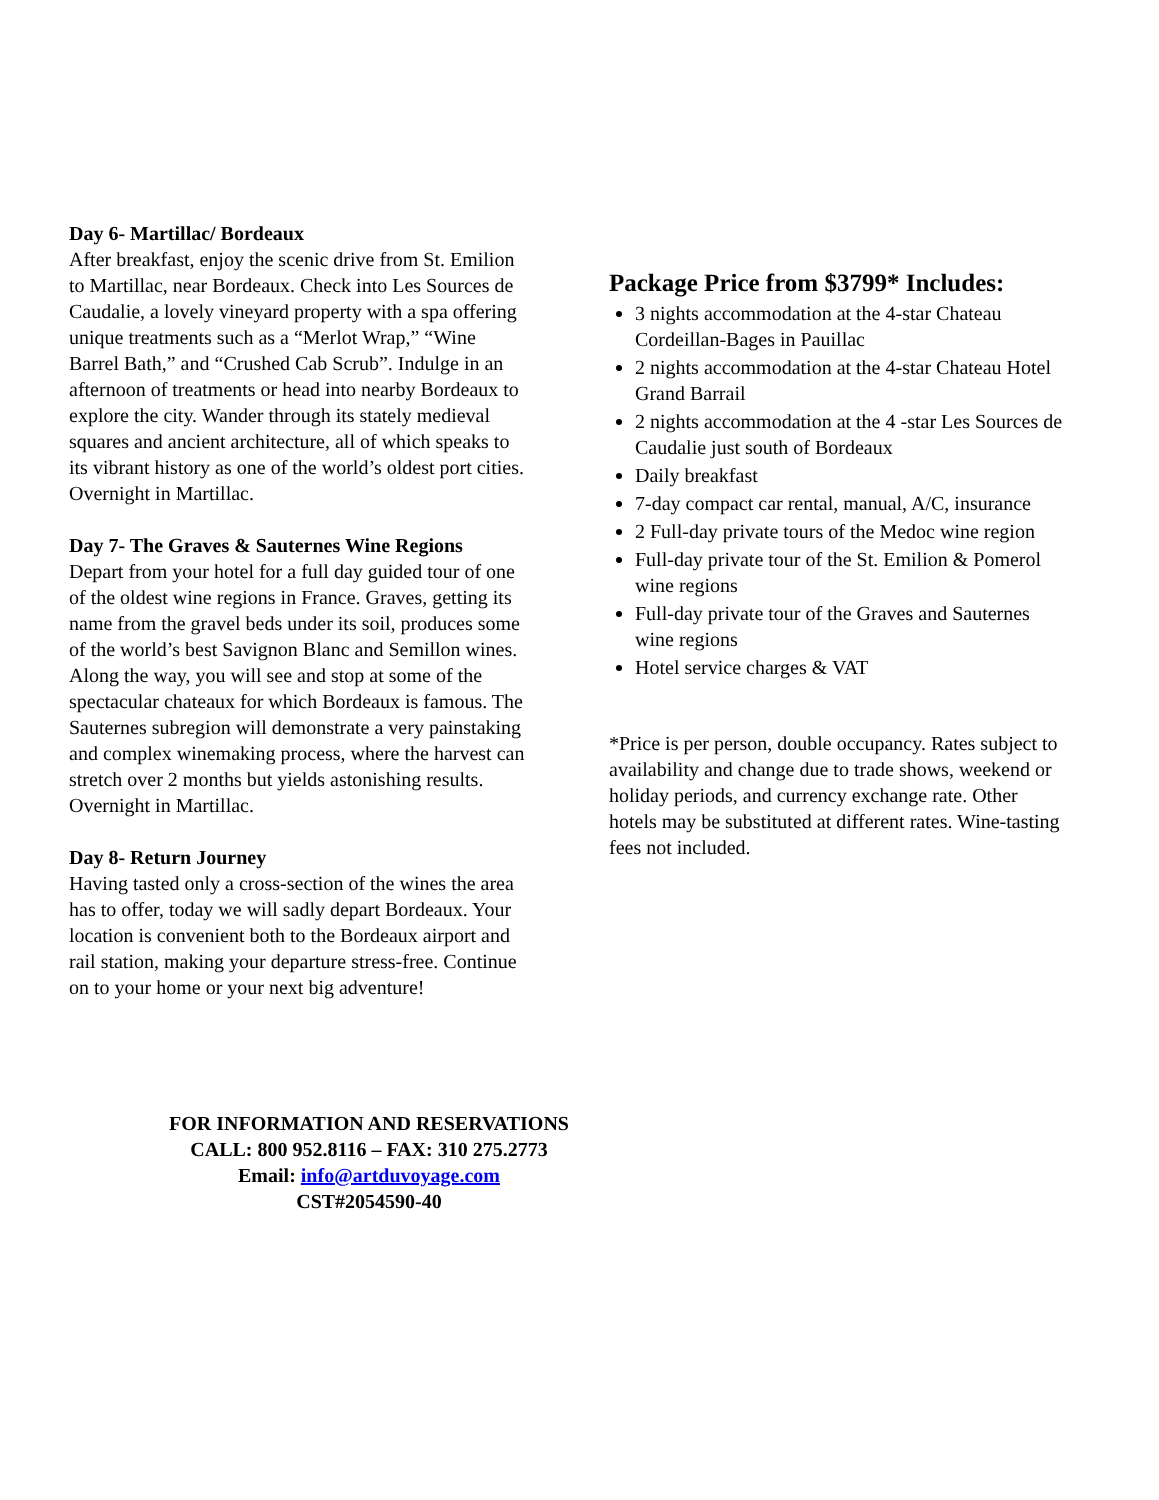Day 6- Martillac/ Bordeaux
After breakfast, enjoy the scenic drive from St. Emilion to Martillac, near Bordeaux. Check into Les Sources de Caudalie, a lovely vineyard property with a spa offering unique treatments such as a “Merlot Wrap,” “Wine Barrel Bath,” and “Crushed Cab Scrub”. Indulge in an afternoon of treatments or head into nearby Bordeaux to explore the city. Wander through its stately medieval squares and ancient architecture, all of which speaks to its vibrant history as one of the world’s oldest port cities. Overnight in Martillac.
Day 7- The Graves & Sauternes Wine Regions
Depart from your hotel for a full day guided tour of one of the oldest wine regions in France. Graves, getting its name from the gravel beds under its soil, produces some of the world’s best Savignon Blanc and Semillon wines. Along the way, you will see and stop at some of the spectacular chateaux for which Bordeaux is famous. The Sauternes subregion will demonstrate a very painstaking and complex winemaking process, where the harvest can stretch over 2 months but yields astonishing results. Overnight in Martillac.
Day 8- Return Journey
Having tasted only a cross-section of the wines the area has to offer, today we will sadly depart Bordeaux. Your location is convenient both to the Bordeaux airport and rail station, making your departure stress-free. Continue on to your home or your next big adventure!
FOR INFORMATION AND RESERVATIONS
CALL: 800 952.8116 – FAX: 310 275.2773
Email: info@artduvoyage.com
CST#2054590-40
Package Price from $3799* Includes:
3 nights accommodation at the 4-star Chateau Cordeillan-Bages in Pauillac
2 nights accommodation at the 4-star Chateau Hotel Grand Barrail
2 nights accommodation at the 4 -star Les Sources de Caudalie just south of Bordeaux
Daily breakfast
7-day compact car rental, manual, A/C, insurance
2 Full-day private tours of the Medoc wine region
Full-day private tour of the St. Emilion & Pomerol wine regions
Full-day private tour of the Graves and Sauternes wine regions
Hotel service charges & VAT
*Price is per person, double occupancy. Rates subject to availability and change due to trade shows, weekend or holiday periods, and currency exchange rate. Other hotels may be substituted at different rates. Wine-tasting fees not included.